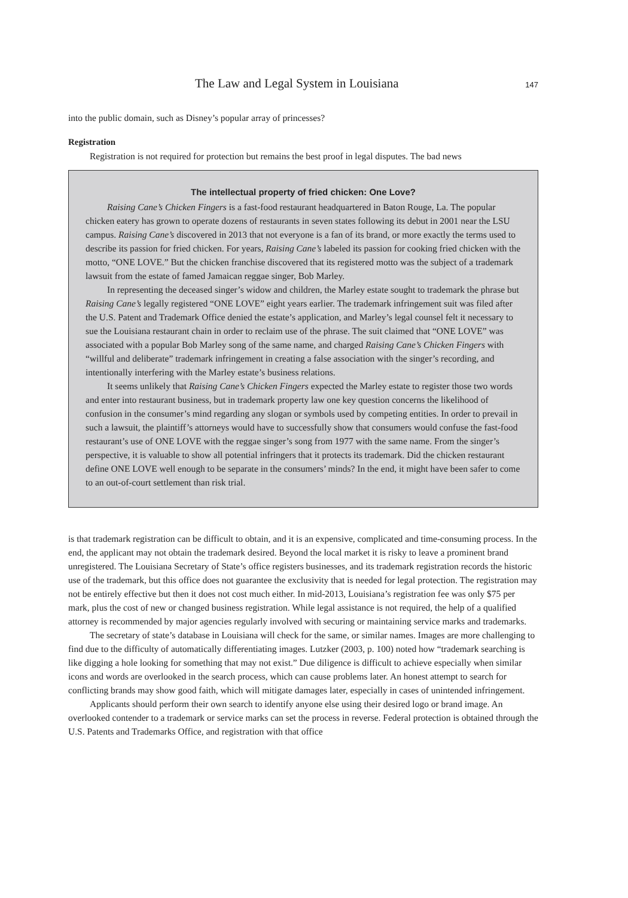The Law and Legal System in Louisiana 147
into the public domain, such as Disney’s popular array of princesses?
Registration
Registration is not required for protection but remains the best proof in legal disputes. The bad news
The intellectual property of fried chicken: One Love?
Raising Cane’s Chicken Fingers is a fast-food restaurant headquartered in Baton Rouge, La. The popular chicken eatery has grown to operate dozens of restaurants in seven states following its debut in 2001 near the LSU campus. Raising Cane’s discovered in 2013 that not everyone is a fan of its brand, or more exactly the terms used to describe its passion for fried chicken. For years, Raising Cane’s labeled its passion for cooking fried chicken with the motto, “ONE LOVE.” But the chicken franchise discovered that its registered motto was the subject of a trademark lawsuit from the estate of famed Jamaican reggae singer, Bob Marley.
In representing the deceased singer’s widow and children, the Marley estate sought to trademark the phrase but Raising Cane’s legally registered “ONE LOVE” eight years earlier. The trademark infringement suit was filed after the U.S. Patent and Trademark Office denied the estate’s application, and Marley’s legal counsel felt it necessary to sue the Louisiana restaurant chain in order to reclaim use of the phrase. The suit claimed that “ONE LOVE” was associated with a popular Bob Marley song of the same name, and charged Raising Cane’s Chicken Fingers with “willful and deliberate” trademark infringement in creating a false association with the singer’s recording, and intentionally interfering with the Marley estate’s business relations.
It seems unlikely that Raising Cane’s Chicken Fingers expected the Marley estate to register those two words and enter into restaurant business, but in trademark property law one key question concerns the likelihood of confusion in the consumer’s mind regarding any slogan or symbols used by competing entities. In order to prevail in such a lawsuit, the plaintiff’s attorneys would have to successfully show that consumers would confuse the fast-food restaurant’s use of ONE LOVE with the reggae singer’s song from 1977 with the same name. From the singer’s perspective, it is valuable to show all potential infringers that it protects its trademark. Did the chicken restaurant define ONE LOVE well enough to be separate in the consumers’ minds? In the end, it might have been safer to come to an out-of-court settlement than risk trial.
is that trademark registration can be difficult to obtain, and it is an expensive, complicated and time-consuming process. In the end, the applicant may not obtain the trademark desired. Beyond the local market it is risky to leave a prominent brand unregistered. The Louisiana Secretary of State’s office registers businesses, and its trademark registration records the historic use of the trademark, but this office does not guarantee the exclusivity that is needed for legal protection. The registration may not be entirely effective but then it does not cost much either. In mid-2013, Louisiana’s registration fee was only $75 per mark, plus the cost of new or changed business registration. While legal assistance is not required, the help of a qualified attorney is recommended by major agencies regularly involved with securing or maintaining service marks and trademarks.
The secretary of state’s database in Louisiana will check for the same, or similar names. Images are more challenging to find due to the difficulty of automatically differentiating images. Lutzker (2003, p. 100) noted how “trademark searching is like digging a hole looking for something that may not exist.” Due diligence is difficult to achieve especially when similar icons and words are overlooked in the search process, which can cause problems later. An honest attempt to search for conflicting brands may show good faith, which will mitigate damages later, especially in cases of unintended infringement.
Applicants should perform their own search to identify anyone else using their desired logo or brand image. An overlooked contender to a trademark or service marks can set the process in reverse. Federal protection is obtained through the U.S. Patents and Trademarks Office, and registration with that office